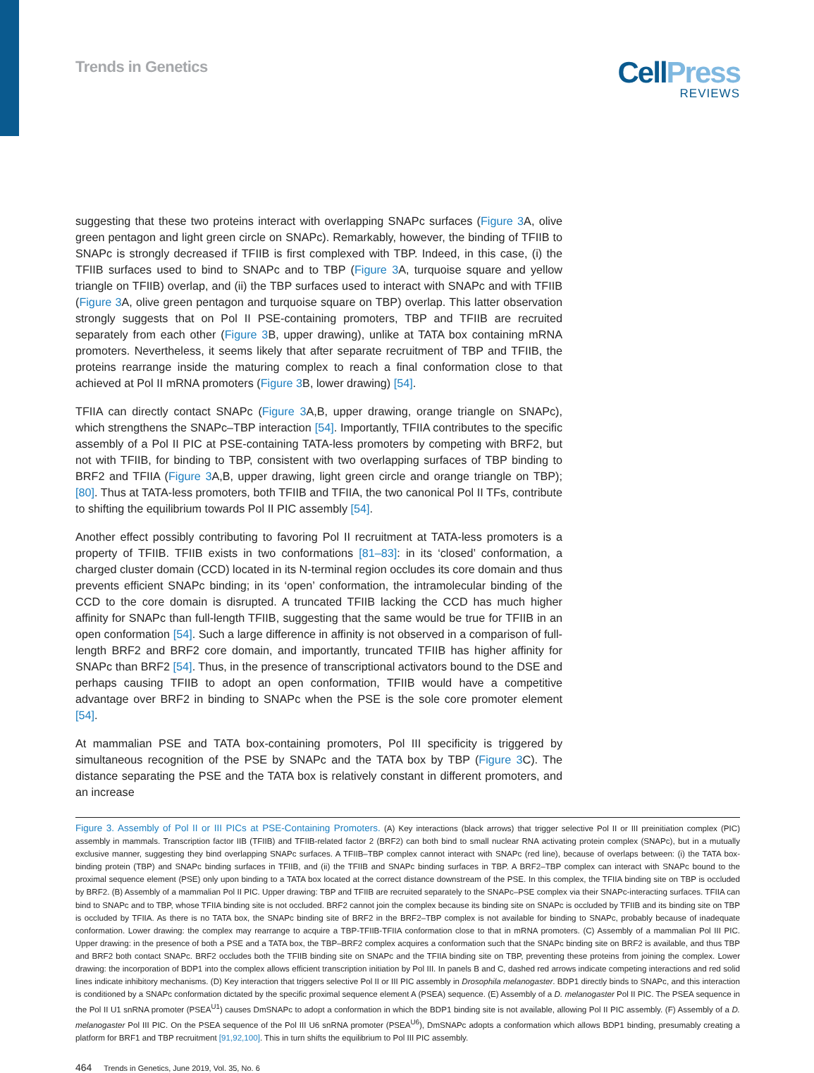Trends in Genetics
CellPress
REVIEWS
suggesting that these two proteins interact with overlapping SNAPc surfaces (Figure 3 A, olive green pentagon and light green circle on SNAPc). Remarkably, however, the binding of TFIIB to SNAPc is strongly decreased if TFIIB is first complexed with TBP. Indeed, in this case, (i) the TFIIB surfaces used to bind to SNAPc and to TBP (Figure 3 A, turquoise square and yellow triangle on TFIIB) overlap, and (ii) the TBP surfaces used to interact with SNAPc and with TFIIB (Figure 3 A, olive green pentagon and turquoise square on TBP) overlap. This latter observation strongly suggests that on Pol II PSE-containing promoters, TBP and TFIIB are recruited separately from each other (Figure 3 B, upper drawing), unlike at TATA box containing mRNA promoters. Nevertheless, it seems likely that after separate recruitment of TBP and TFIIB, the proteins rearrange inside the maturing complex to reach a final conformation close to that achieved at Pol II mRNA promoters (Figure 3 B, lower drawing) [54].
TFIIA can directly contact SNAPc (Figure 3 A,B, upper drawing, orange triangle on SNAPc), which strengthens the SNAPc–TBP interaction [54]. Importantly, TFIIA contributes to the specific assembly of a Pol II PIC at PSE-containing TATA-less promoters by competing with BRF2, but not with TFIIB, for binding to TBP, consistent with two overlapping surfaces of TBP binding to BRF2 and TFIIA (Figure 3 A,B, upper drawing, light green circle and orange triangle on TBP); [80]. Thus at TATA-less promoters, both TFIIB and TFIIA, the two canonical Pol II TFs, contribute to shifting the equilibrium towards Pol II PIC assembly [54].
Another effect possibly contributing to favoring Pol II recruitment at TATA-less promoters is a property of TFIIB. TFIIB exists in two conformations [81–83]: in its ‘closed’ conformation, a charged cluster domain (CCD) located in its N-terminal region occludes its core domain and thus prevents efficient SNAPc binding; in its ‘open’ conformation, the intramolecular binding of the CCD to the core domain is disrupted. A truncated TFIIB lacking the CCD has much higher affinity for SNAPc than full-length TFIIB, suggesting that the same would be true for TFIIB in an open conformation [54]. Such a large difference in affinity is not observed in a comparison of full-length BRF2 and BRF2 core domain, and importantly, truncated TFIIB has higher affinity for SNAPc than BRF2 [54]. Thus, in the presence of transcriptional activators bound to the DSE and perhaps causing TFIIB to adopt an open conformation, TFIIB would have a competitive advantage over BRF2 in binding to SNAPc when the PSE is the sole core promoter element [54].
At mammalian PSE and TATA box-containing promoters, Pol III specificity is triggered by simultaneous recognition of the PSE by SNAPc and the TATA box by TBP (Figure 3 C). The distance separating the PSE and the TATA box is relatively constant in different promoters, and an increase
Figure 3. Assembly of Pol II or III PICs at PSE-Containing Promoters. (A) Key interactions (black arrows) that trigger selective Pol II or III preinitiation complex (PIC) assembly in mammals. Transcription factor IIB (TFIIB) and TFIIB-related factor 2 (BRF2) can both bind to small nuclear RNA activating protein complex (SNAPc), but in a mutually exclusive manner, suggesting they bind overlapping SNAPc surfaces. A TFIIB–TBP complex cannot interact with SNAPc (red line), because of overlaps between: (i) the TATA box-binding protein (TBP) and SNAPc binding surfaces in TFIIB, and (ii) the TFIIB and SNAPc binding surfaces in TBP. A BRF2–TBP complex can interact with SNAPc bound to the proximal sequence element (PSE) only upon binding to a TATA box located at the correct distance downstream of the PSE. In this complex, the TFIIA binding site on TBP is occluded by BRF2. (B) Assembly of a mammalian Pol II PIC. Upper drawing: TBP and TFIIB are recruited separately to the SNAPc–PSE complex via their SNAPc-interacting surfaces. TFIIA can bind to SNAPc and to TBP, whose TFIIA binding site is not occluded. BRF2 cannot join the complex because its binding site on SNAPc is occluded by TFIIB and its binding site on TBP is occluded by TFIIA. As there is no TATA box, the SNAPc binding site of BRF2 in the BRF2–TBP complex is not available for binding to SNAPc, probably because of inadequate conformation. Lower drawing: the complex may rearrange to acquire a TBP-TFIIB-TFIIA conformation close to that in mRNA promoters. (C) Assembly of a mammalian Pol III PIC. Upper drawing: in the presence of both a PSE and a TATA box, the TBP–BRF2 complex acquires a conformation such that the SNAPc binding site on BRF2 is available, and thus TBP and BRF2 both contact SNAPc. BRF2 occludes both the TFIIB binding site on SNAPc and the TFIIA binding site on TBP, preventing these proteins from joining the complex. Lower drawing: the incorporation of BDP1 into the complex allows efficient transcription initiation by Pol III. In panels B and C, dashed red arrows indicate competing interactions and red solid lines indicate inhibitory mechanisms. (D) Key interaction that triggers selective Pol II or III PIC assembly in Drosophila melanogaster. BDP1 directly binds to SNAPc, and this interaction is conditioned by a SNAPc conformation dictated by the specific proximal sequence element A (PSEA) sequence. (E) Assembly of a D. melanogaster Pol II PIC. The PSEA sequence in the Pol II U1 snRNA promoter (PSEA<sup>U1</sup>) causes DmSNAPc to adopt a conformation in which the BDP1 binding site is not available, allowing Pol II PIC assembly. (F) Assembly of a D. melanogaster Pol III PIC. On the PSEA sequence of the Pol III U6 snRNA promoter (PSEA<sup>U6</sup>), DmSNAPc adopts a conformation which allows BDP1 binding, presumably creating a platform for BRF1 and TBP recruitment [91,92,100]. This in turn shifts the equilibrium to Pol III PIC assembly.
464 Trends in Genetics, June 2019, Vol. 35, No. 6